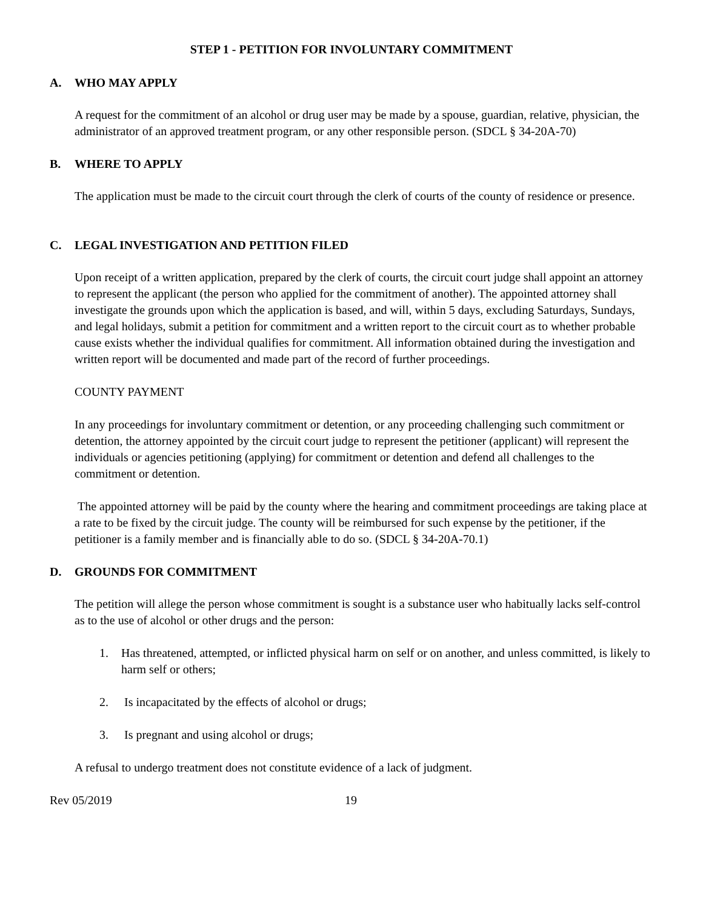STEP 1 - PETITION FOR INVOLUNTARY COMMITMENT
A. WHO MAY APPLY
A request for the commitment of an alcohol or drug user may be made by a spouse, guardian, relative, physician, the administrator of an approved treatment program, or any other responsible person. (SDCL § 34-20A-70)
B. WHERE TO APPLY
The application must be made to the circuit court through the clerk of courts of the county of residence or presence.
C. LEGAL INVESTIGATION AND PETITION FILED
Upon receipt of a written application, prepared by the clerk of courts, the circuit court judge shall appoint an attorney to represent the applicant (the person who applied for the commitment of another). The appointed attorney shall investigate the grounds upon which the application is based, and will, within 5 days, excluding Saturdays, Sundays, and legal holidays, submit a petition for commitment and a written report to the circuit court as to whether probable cause exists whether the individual qualifies for commitment. All information obtained during the investigation and written report will be documented and made part of the record of further proceedings.
COUNTY PAYMENT
In any proceedings for involuntary commitment or detention, or any proceeding challenging such commitment or detention, the attorney appointed by the circuit court judge to represent the petitioner (applicant) will represent the individuals or agencies petitioning (applying) for commitment or detention and defend all challenges to the commitment or detention.
The appointed attorney will be paid by the county where the hearing and commitment proceedings are taking place at a rate to be fixed by the circuit judge. The county will be reimbursed for such expense by the petitioner, if the petitioner is a family member and is financially able to do so. (SDCL § 34-20A-70.1)
D. GROUNDS FOR COMMITMENT
The petition will allege the person whose commitment is sought is a substance user who habitually lacks self-control as to the use of alcohol or other drugs and the person:
1. Has threatened, attempted, or inflicted physical harm on self or on another, and unless committed, is likely to harm self or others;
2. Is incapacitated by the effects of alcohol or drugs;
3. Is pregnant and using alcohol or drugs;
A refusal to undergo treatment does not constitute evidence of a lack of judgment.
Rev 05/2019 19